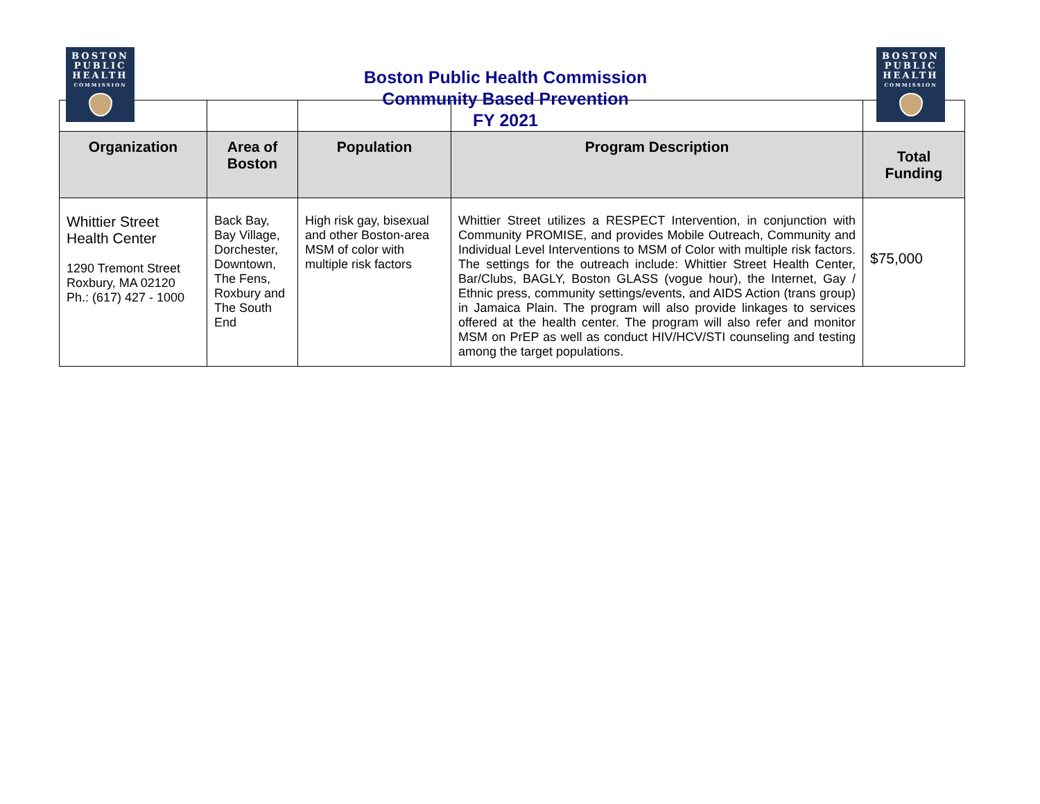BOSTON
PUBLIC
HEALTH
COMMISSION
Boston Public Health Commission
Community Based Prevention
FY 2021
BOSTON
PUBLIC
HEALTH
COMMISSION
| Organization | Area of Boston | Population | Program Description | Total Funding |
| --- | --- | --- | --- | --- |
| Whittier Street Health Center 1290 Tremont Street Roxbury, MA 02120 Ph.: (617) 427 - 1000 | Back Bay, Bay Village, Dorchester, Downtown, The Fens, Roxbury and The South End | High risk gay, bisexual and other Boston-area MSM of color with multiple risk factors | Whittier Street utilizes a RESPECT Intervention, in conjunction with Community PROMISE, and provides Mobile Outreach, Community and Individual Level Interventions to MSM of Color with multiple risk factors. The settings for the outreach include: Whittier Street Health Center, Bar/Clubs, BAGLY, Boston GLASS (vogue hour), the Internet, Gay / Ethnic press, community settings/events, and AIDS Action (trans group) in Jamaica Plain. The program will also provide linkages to services offered at the health center. The program will also refer and monitor MSM on PrEP as well as conduct HIV/HCV/STI counseling and testing among the target populations. | $75,000 |